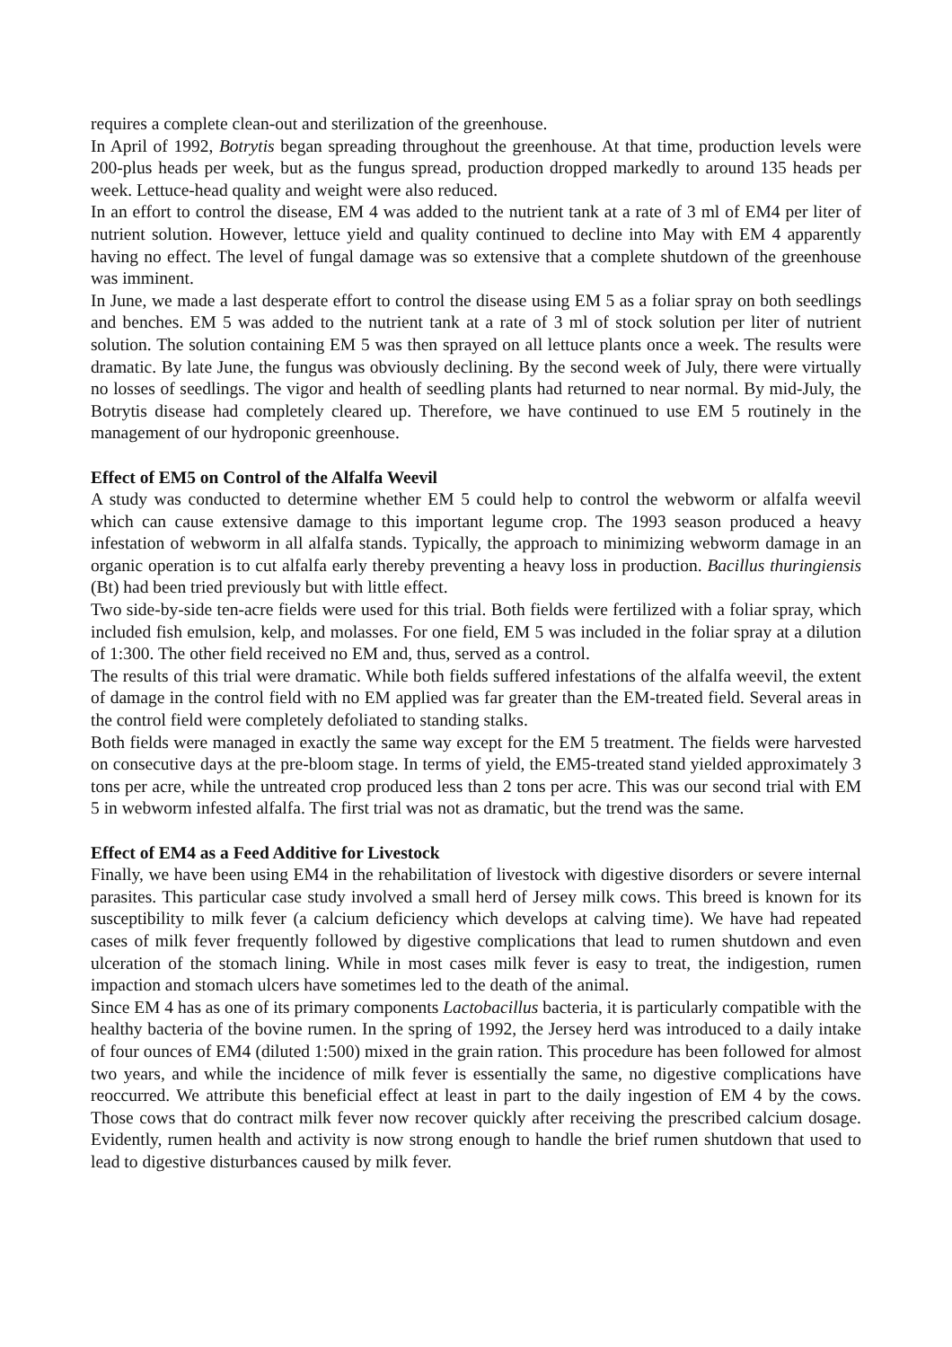requires a complete clean-out and sterilization of the greenhouse.
In April of 1992, Botrytis began spreading throughout the greenhouse. At that time, production levels were 200-plus heads per week, but as the fungus spread, production dropped markedly to around 135 heads per week. Lettuce-head quality and weight were also reduced.
In an effort to control the disease, EM 4 was added to the nutrient tank at a rate of 3 ml of EM4 per liter of nutrient solution. However, lettuce yield and quality continued to decline into May with EM 4 apparently having no effect. The level of fungal damage was so extensive that a complete shutdown of the greenhouse was imminent.
In June, we made a last desperate effort to control the disease using EM 5 as a foliar spray on both seedlings and benches. EM 5 was added to the nutrient tank at a rate of 3 ml of stock solution per liter of nutrient solution. The solution containing EM 5 was then sprayed on all lettuce plants once a week. The results were dramatic. By late June, the fungus was obviously declining. By the second week of July, there were virtually no losses of seedlings. The vigor and health of seedling plants had returned to near normal. By mid-July, the Botrytis disease had completely cleared up. Therefore, we have continued to use EM 5 routinely in the management of our hydroponic greenhouse.
Effect of EM5 on Control of the Alfalfa Weevil
A study was conducted to determine whether EM 5 could help to control the webworm or alfalfa weevil which can cause extensive damage to this important legume crop. The 1993 season produced a heavy infestation of webworm in all alfalfa stands. Typically, the approach to minimizing webworm damage in an organic operation is to cut alfalfa early thereby preventing a heavy loss in production. Bacillus thuringiensis (Bt) had been tried previously but with little effect.
Two side-by-side ten-acre fields were used for this trial. Both fields were fertilized with a foliar spray, which included fish emulsion, kelp, and molasses. For one field, EM 5 was included in the foliar spray at a dilution of 1:300. The other field received no EM and, thus, served as a control.
The results of this trial were dramatic. While both fields suffered infestations of the alfalfa weevil, the extent of damage in the control field with no EM applied was far greater than the EM-treated field. Several areas in the control field were completely defoliated to standing stalks.
Both fields were managed in exactly the same way except for the EM 5 treatment. The fields were harvested on consecutive days at the pre-bloom stage. In terms of yield, the EM5-treated stand yielded approximately 3 tons per acre, while the untreated crop produced less than 2 tons per acre. This was our second trial with EM 5 in webworm infested alfalfa. The first trial was not as dramatic, but the trend was the same.
Effect of EM4 as a Feed Additive for Livestock
Finally, we have been using EM4 in the rehabilitation of livestock with digestive disorders or severe internal parasites. This particular case study involved a small herd of Jersey milk cows. This breed is known for its susceptibility to milk fever (a calcium deficiency which develops at calving time). We have had repeated cases of milk fever frequently followed by digestive complications that lead to rumen shutdown and even ulceration of the stomach lining. While in most cases milk fever is easy to treat, the indigestion, rumen impaction and stomach ulcers have sometimes led to the death of the animal.
Since EM 4 has as one of its primary components Lactobacillus bacteria, it is particularly compatible with the healthy bacteria of the bovine rumen. In the spring of 1992, the Jersey herd was introduced to a daily intake of four ounces of EM4 (diluted 1:500) mixed in the grain ration. This procedure has been followed for almost two years, and while the incidence of milk fever is essentially the same, no digestive complications have reoccurred. We attribute this beneficial effect at least in part to the daily ingestion of EM 4 by the cows. Those cows that do contract milk fever now recover quickly after receiving the prescribed calcium dosage. Evidently, rumen health and activity is now strong enough to handle the brief rumen shutdown that used to lead to digestive disturbances caused by milk fever.